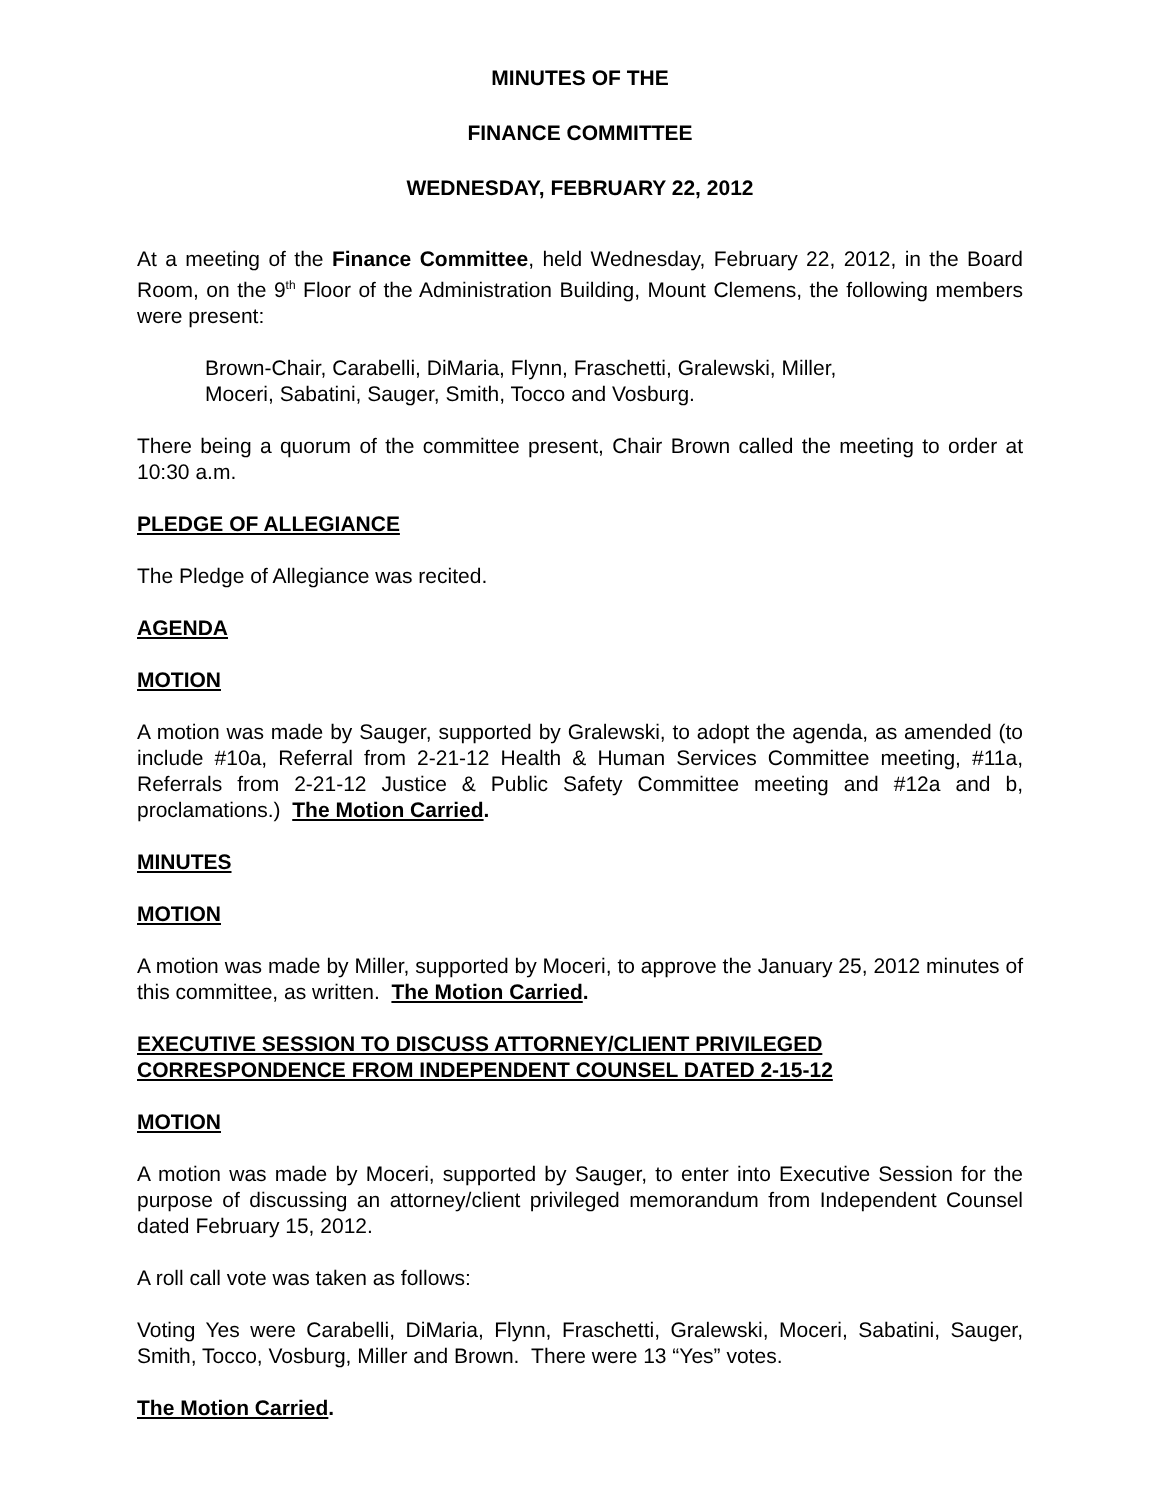MINUTES OF THE
FINANCE COMMITTEE
WEDNESDAY, FEBRUARY 22, 2012
At a meeting of the Finance Committee, held Wednesday, February 22, 2012, in the Board Room, on the 9<sup>th</sup> Floor of the Administration Building, Mount Clemens, the following members were present:
Brown-Chair, Carabelli, DiMaria, Flynn, Fraschetti, Gralewski, Miller,
Moceri, Sabatini, Sauger, Smith, Tocco and Vosburg.
There being a quorum of the committee present, Chair Brown called the meeting to order at 10:30 a.m.
PLEDGE OF ALLEGIANCE
The Pledge of Allegiance was recited.
AGENDA
MOTION
A motion was made by Sauger, supported by Gralewski, to adopt the agenda, as amended (to include #10a, Referral from 2-21-12 Health & Human Services Committee meeting, #11a, Referrals from 2-21-12 Justice & Public Safety Committee meeting and #12a and b, proclamations.) The Motion Carried.
MINUTES
MOTION
A motion was made by Miller, supported by Moceri, to approve the January 25, 2012 minutes of this committee, as written. The Motion Carried.
EXECUTIVE SESSION TO DISCUSS ATTORNEY/CLIENT PRIVILEGED
CORRESPONDENCE FROM INDEPENDENT COUNSEL DATED 2-15-12
MOTION
A motion was made by Moceri, supported by Sauger, to enter into Executive Session for the purpose of discussing an attorney/client privileged memorandum from Independent Counsel dated February 15, 2012.
A roll call vote was taken as follows:
Voting Yes were Carabelli, DiMaria, Flynn, Fraschetti, Gralewski, Moceri, Sabatini, Sauger, Smith, Tocco, Vosburg, Miller and Brown. There were 13 “Yes” votes.
The Motion Carried.